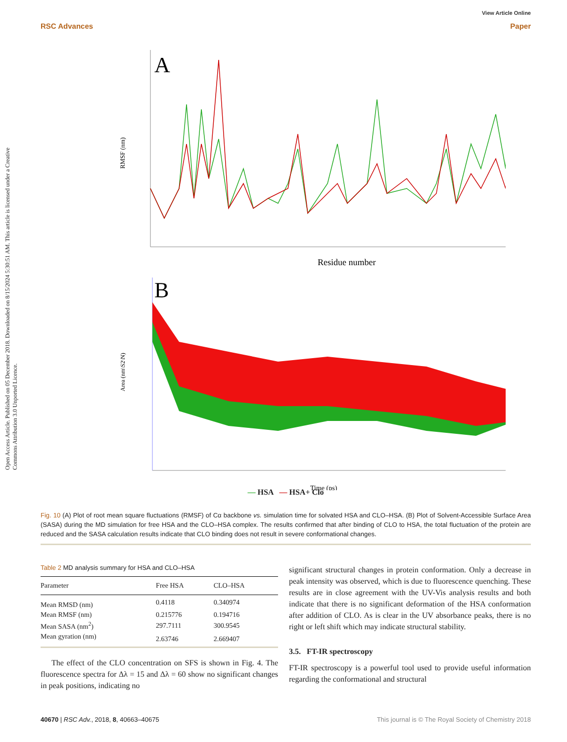Open Access Article. Published on 05 December 2018. Downloaded on 8/15/2024 5:30:51 AM. This article is licensed under a Creative Commons Attribution 3.0 Unported Licence.
View Article Online
RSC Advances Paper
A
RMSF (nm)
Residue number
B
Area (nm\S2\N)
Time (ps)
— HSA — HSA+ Clo
Fig. 10 (A) Plot of root mean square fluctuations (RMSF) of Cα backbone vs. simulation time for solvated HSA and CLO–HSA. (B) Plot of Solvent-Accessible Surface Area (SASA) during the MD simulation for free HSA and the CLO–HSA complex. The results confirmed that after binding of CLO to HSA, the total fluctuation of the protein are reduced and the SASA calculation results indicate that CLO binding does not result in severe conformational changes.
Table 2 MD analysis summary for HSA and CLO–HSA
| Parameter | Free HSA | CLO–HSA |
| --- | --- | --- |
| Mean RMSD (nm) | 0.4118 | 0.340974 |
| Mean RMSF (nm) | 0.215776 | 0.194716 |
| Mean SASA (nm<sup>2</sup>) | 297.7111 | 300.9545 |
| Mean gyration (nm) | 2.63746 | 2.669407 |
The effect of the CLO concentration on SFS is shown in Fig. 4. The fluorescence spectra for Δλ = 15 and Δλ = 60 show no significant changes in peak positions, indicating no
significant structural changes in protein conformation. Only a decrease in peak intensity was observed, which is due to fluorescence quenching. These results are in close agreement with the UV-Vis analysis results and both indicate that there is no significant deformation of the HSA conformation after addition of CLO. As is clear in the UV absorbance peaks, there is no right or left shift which may indicate structural stability.
3.5. FT-IR spectroscopy
FT-IR spectroscopy is a powerful tool used to provide useful information regarding the conformational and structural
40670 | RSC Adv., 2018, 8, 40663–40675 This journal is © The Royal Society of Chemistry 2018